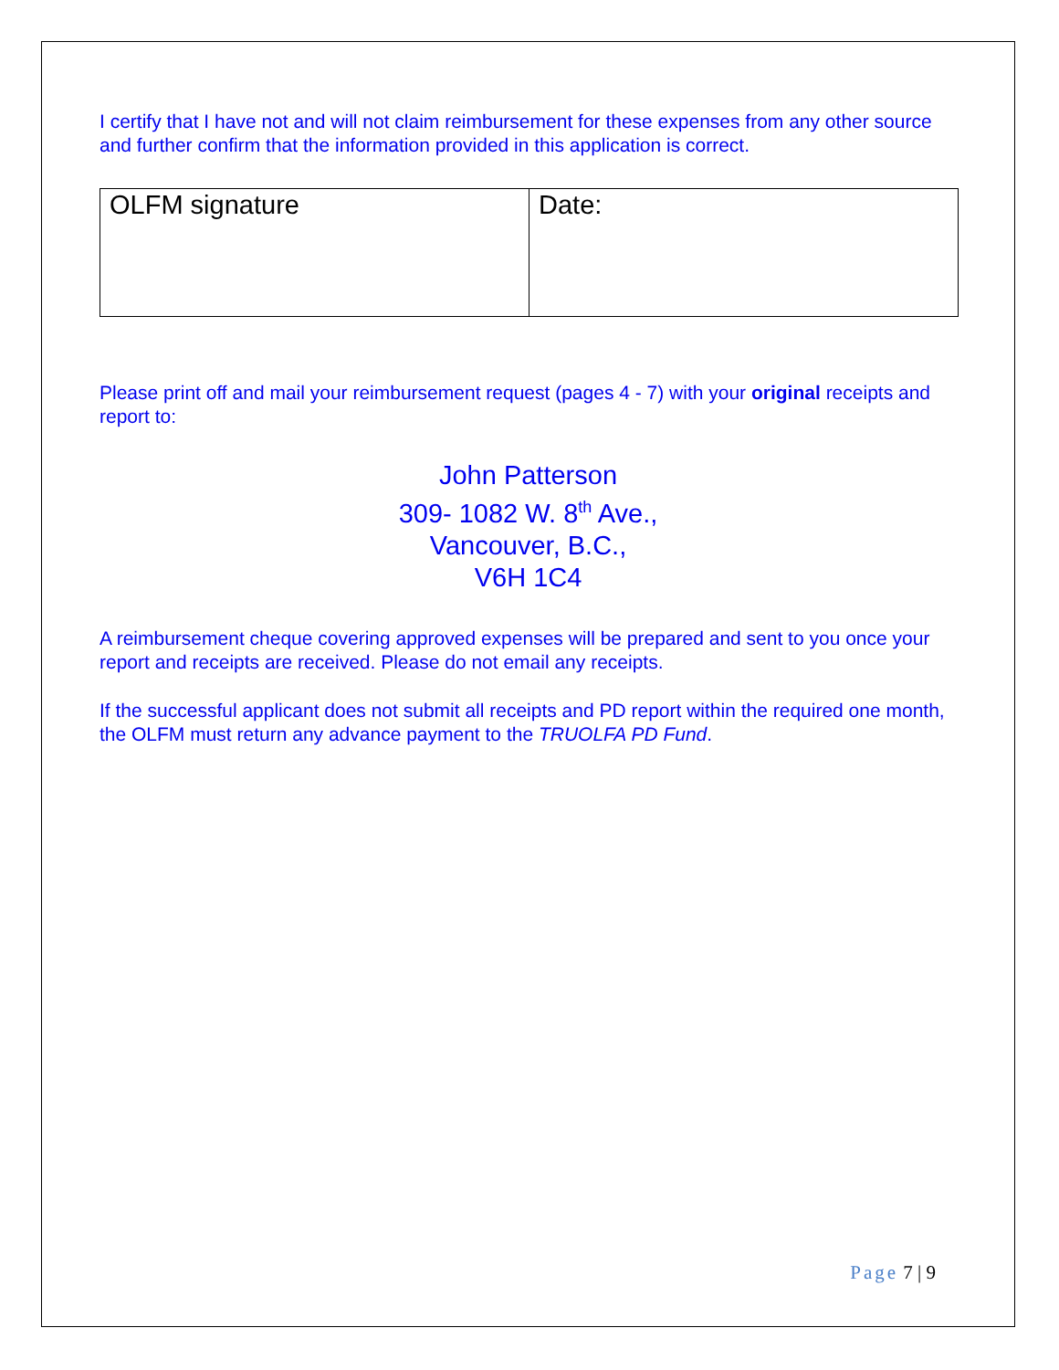I certify that I have not and will not claim reimbursement for these expenses from any other source and further confirm that the information provided in this application is correct.
| OLFM signature | Date: |
Please print off and mail your reimbursement request (pages 4 - 7) with your original receipts and report to:
John Patterson
309- 1082 W. 8<sup>th</sup> Ave.,
Vancouver, B.C.,
V6H 1C4
A reimbursement cheque covering approved expenses will be prepared and sent to you once your report and receipts are received. Please do not email any receipts.
If the successful applicant does not submit all receipts and PD report within the required one month, the OLFM must return any advance payment to the TRUOLFA PD Fund.
Page 7 | 9